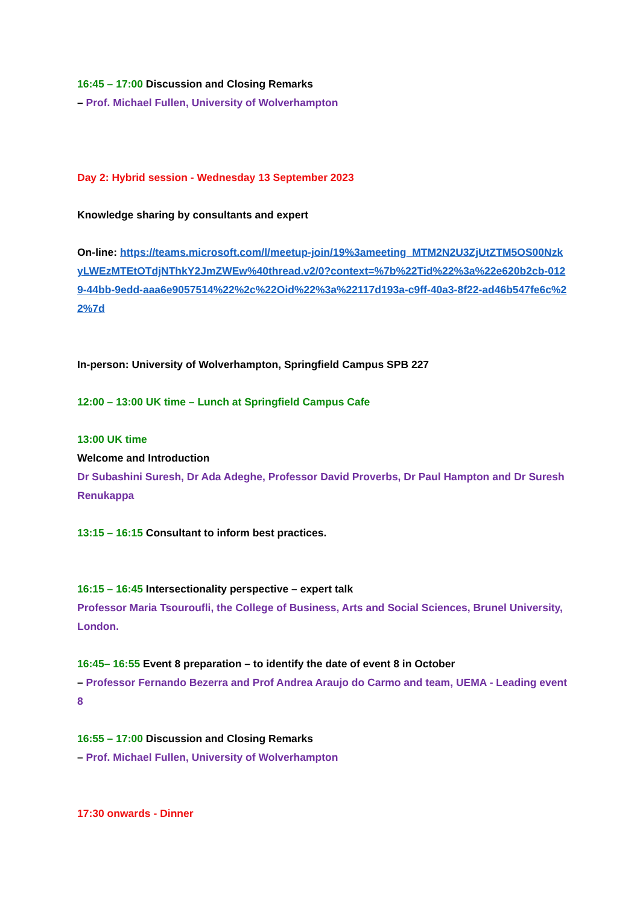16:45 – 17:00 Discussion and Closing Remarks
– Prof. Michael Fullen, University of Wolverhampton
Day 2: Hybrid session - Wednesday 13 September 2023
Knowledge sharing by consultants and expert
On-line: https://teams.microsoft.com/l/meetup-join/19%3ameeting_MTM2N2U3ZjUtZTM5OS00NzkyLWEzMTEtOTdjNThkY2JmZWEw%40thread.v2/0?context=%7b%22Tid%22%3a%22e620b2cb-0129-44bb-9edd-aaa6e9057514%22%2c%22Oid%22%3a%22117d193a-c9ff-40a3-8f22-ad46b547fe6c%22%7d
In-person: University of Wolverhampton, Springfield Campus SPB 227
12:00 – 13:00 UK time – Lunch at Springfield Campus Cafe
13:00 UK time
Welcome and Introduction
Dr Subashini Suresh, Dr Ada Adeghe, Professor David Proverbs, Dr Paul Hampton and Dr Suresh Renukappa
13:15 – 16:15 Consultant to inform best practices.
16:15 – 16:45 Intersectionality perspective – expert talk
Professor Maria Tsouroufli, the College of Business, Arts and Social Sciences, Brunel University, London.
16:45– 16:55 Event 8 preparation – to identify the date of event 8 in October
– Professor Fernando Bezerra and Prof Andrea Araujo do Carmo and team, UEMA - Leading event 8
16:55 – 17:00 Discussion and Closing Remarks
– Prof. Michael Fullen, University of Wolverhampton
17:30 onwards - Dinner